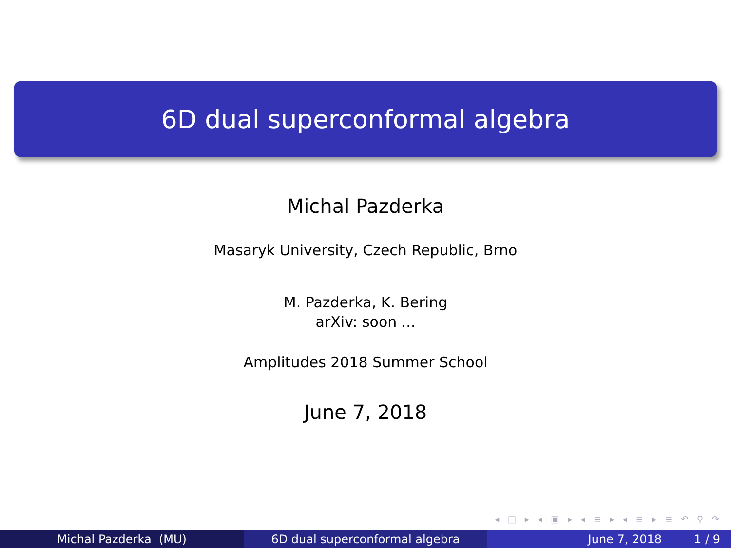6D dual superconformal algebra
Michal Pazderka
Masaryk University, Czech Republic, Brno
M. Pazderka, K. Bering
arXiv: soon ...
Amplitudes 2018 Summer School
June 7, 2018
◂ □ ▸ ◂ ▣ ▸ ◂ ≡ ▸ ◂ ≡ ▸ ≡ ↶ ⚲ ↷
Michal Pazderka (MU) 6D dual superconformal algebra June 7, 2018 1 / 9